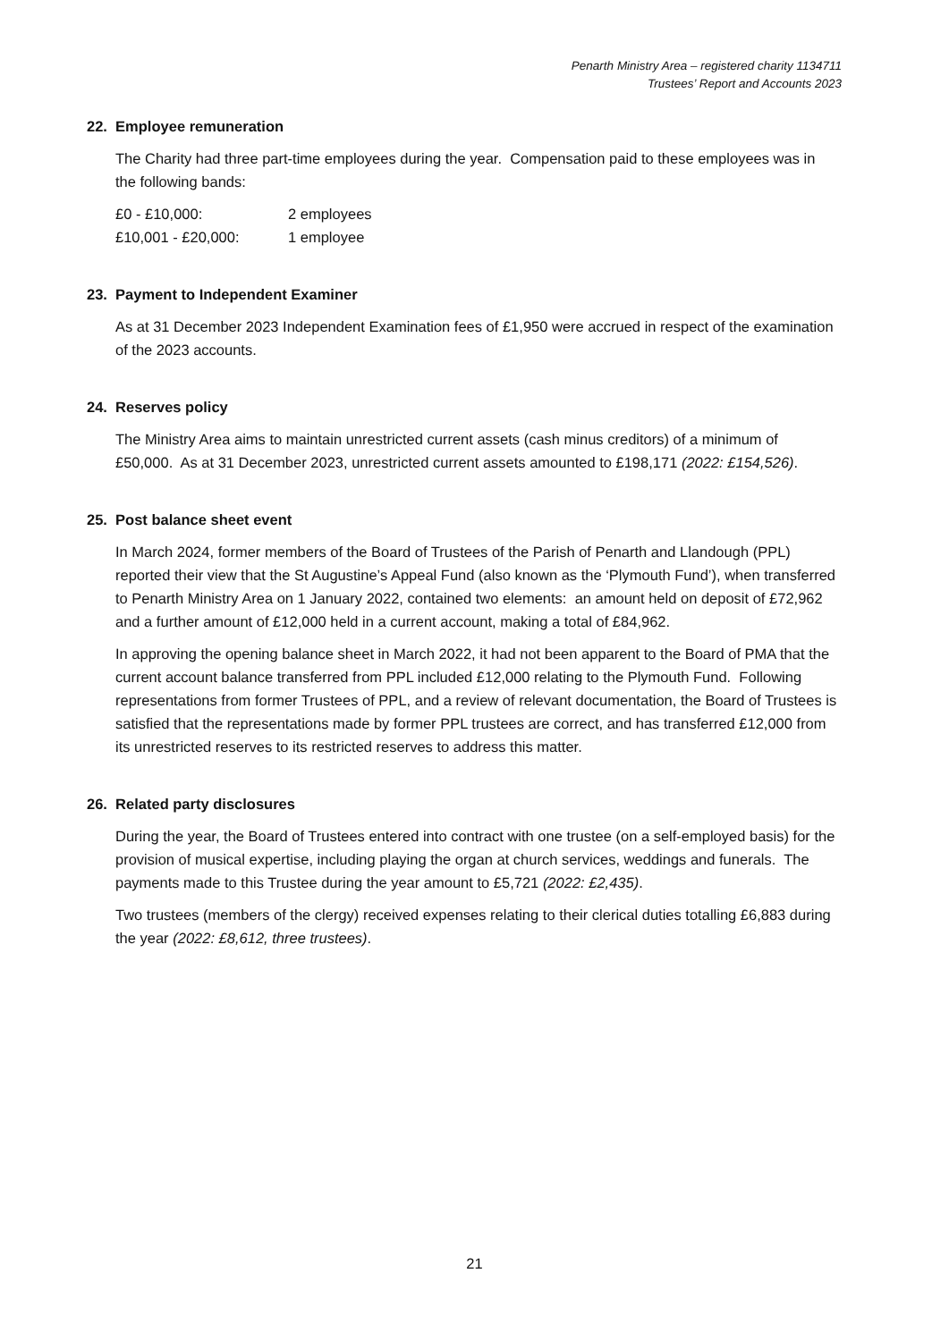Penarth Ministry Area – registered charity 1134711
Trustees’ Report and Accounts 2023
22. Employee remuneration
The Charity had three part-time employees during the year. Compensation paid to these employees was in the following bands:
| £0 - £10,000: | 2 employees |
| £10,001 - £20,000: | 1 employee |
23. Payment to Independent Examiner
As at 31 December 2023 Independent Examination fees of £1,950 were accrued in respect of the examination of the 2023 accounts.
24. Reserves policy
The Ministry Area aims to maintain unrestricted current assets (cash minus creditors) of a minimum of £50,000. As at 31 December 2023, unrestricted current assets amounted to £198,171 (2022: £154,526).
25. Post balance sheet event
In March 2024, former members of the Board of Trustees of the Parish of Penarth and Llandough (PPL) reported their view that the St Augustine’s Appeal Fund (also known as the ‘Plymouth Fund’), when transferred to Penarth Ministry Area on 1 January 2022, contained two elements: an amount held on deposit of £72,962 and a further amount of £12,000 held in a current account, making a total of £84,962.
In approving the opening balance sheet in March 2022, it had not been apparent to the Board of PMA that the current account balance transferred from PPL included £12,000 relating to the Plymouth Fund. Following representations from former Trustees of PPL, and a review of relevant documentation, the Board of Trustees is satisfied that the representations made by former PPL trustees are correct, and has transferred £12,000 from its unrestricted reserves to its restricted reserves to address this matter.
26. Related party disclosures
During the year, the Board of Trustees entered into contract with one trustee (on a self-employed basis) for the provision of musical expertise, including playing the organ at church services, weddings and funerals. The payments made to this Trustee during the year amount to £5,721 (2022: £2,435).
Two trustees (members of the clergy) received expenses relating to their clerical duties totalling £6,883 during the year (2022: £8,612, three trustees).
21